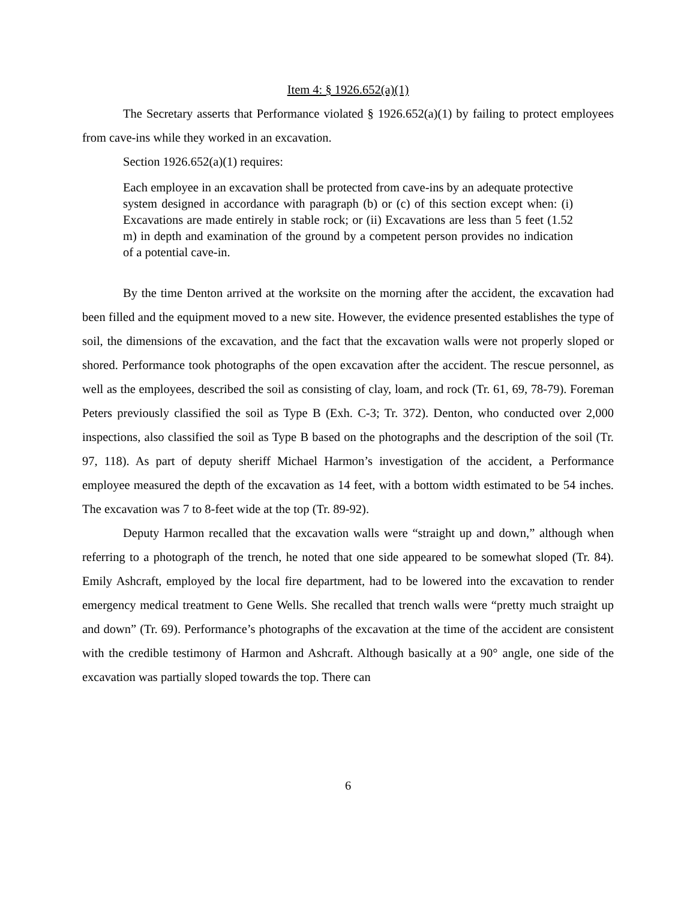Item 4: § 1926.652(a)(1)
The Secretary asserts that Performance violated § 1926.652(a)(1) by failing to protect employees from cave-ins while they worked in an excavation.
Section 1926.652(a)(1) requires:
Each employee in an excavation shall be protected from cave-ins by an adequate protective system designed in accordance with paragraph (b) or (c) of this section except when: (i) Excavations are made entirely in stable rock; or (ii) Excavations are less than 5 feet (1.52 m) in depth and examination of the ground by a competent person provides no indication of a potential cave-in.
By the time Denton arrived at the worksite on the morning after the accident, the excavation had been filled and the equipment moved to a new site. However, the evidence presented establishes the type of soil, the dimensions of the excavation, and the fact that the excavation walls were not properly sloped or shored. Performance took photographs of the open excavation after the accident. The rescue personnel, as well as the employees, described the soil as consisting of clay, loam, and rock (Tr. 61, 69, 78-79). Foreman Peters previously classified the soil as Type B (Exh. C-3; Tr. 372). Denton, who conducted over 2,000 inspections, also classified the soil as Type B based on the photographs and the description of the soil (Tr. 97, 118). As part of deputy sheriff Michael Harmon’s investigation of the accident, a Performance employee measured the depth of the excavation as 14 feet, with a bottom width estimated to be 54 inches. The excavation was 7 to 8-feet wide at the top (Tr. 89-92).
Deputy Harmon recalled that the excavation walls were “straight up and down,” although when referring to a photograph of the trench, he noted that one side appeared to be somewhat sloped (Tr. 84). Emily Ashcraft, employed by the local fire department, had to be lowered into the excavation to render emergency medical treatment to Gene Wells. She recalled that trench walls were “pretty much straight up and down” (Tr. 69). Performance’s photographs of the excavation at the time of the accident are consistent with the credible testimony of Harmon and Ashcraft. Although basically at a 90° angle, one side of the excavation was partially sloped towards the top. There can
6